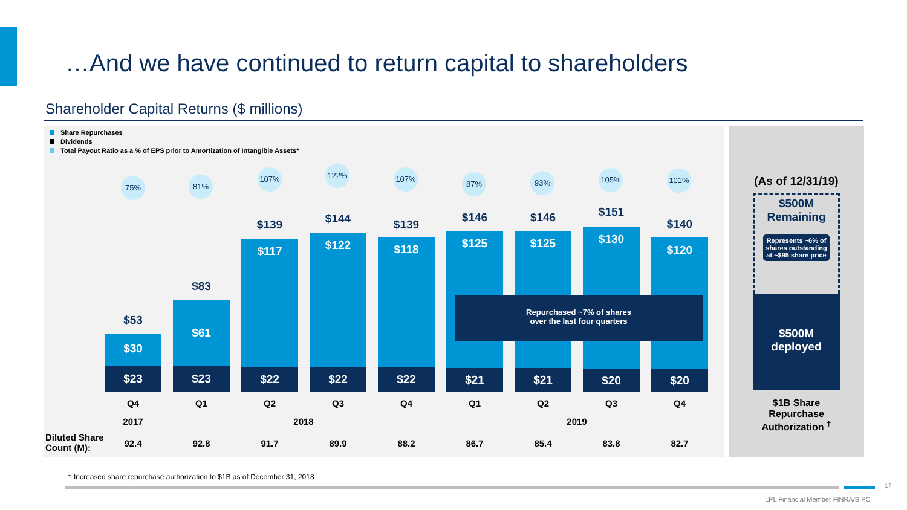…And we have continued to return capital to shareholders
Shareholder Capital Returns ($ millions)
Share Repurchases
Dividends
Total Payout Ratio as a % of EPS prior to Amortization of Intangible Assets*
75% 81%
107% 122% 107%
87% 93% 105% 101%
$53
$83
$139 $144 $139
$146 $146 $151
$140
$30
$61
$117 $122 $118 $125 $125 $130
$120
$23 $23 $22 $22 $22 $21 $21 $20 $20
Repurchased ~7% of shares
over the last four quarters
Q4 Q1 Q2 Q3 Q4 Q1 Q2 Q3 Q4
2017 2018 2019
Diluted Share
Count (M):
92.4 92.8 91.7 89.9 88.2 86.7 85.4 83.8 82.7
(As of 12/31/19)
$500M
Remaining
Represents ~6% of shares outstanding at ~$95 share price
$500M
deployed
$1B Share
Repurchase
Authorization <sup>†</sup>
† Increased share repurchase authorization to $1B as of December 31, 2018
17
LPL Financial Member FINRA/SIPC